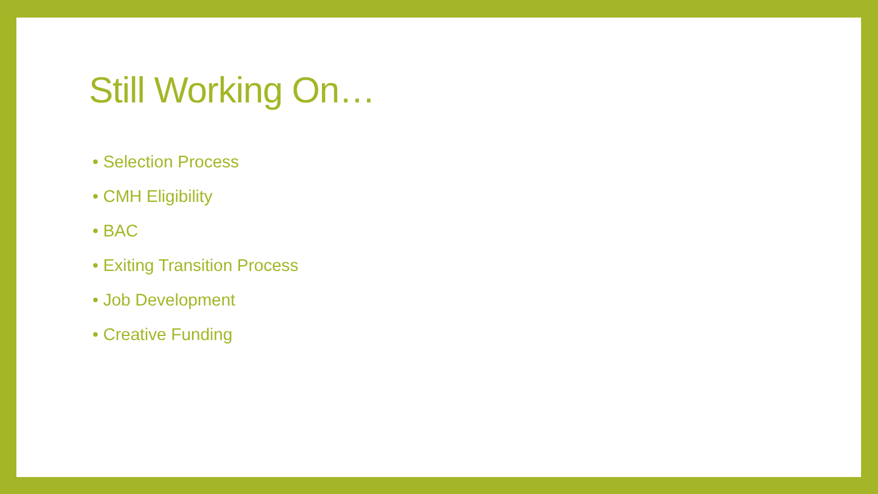Still Working On…
• Selection Process
• CMH Eligibility
• BAC
• Exiting Transition Process
• Job Development
• Creative Funding